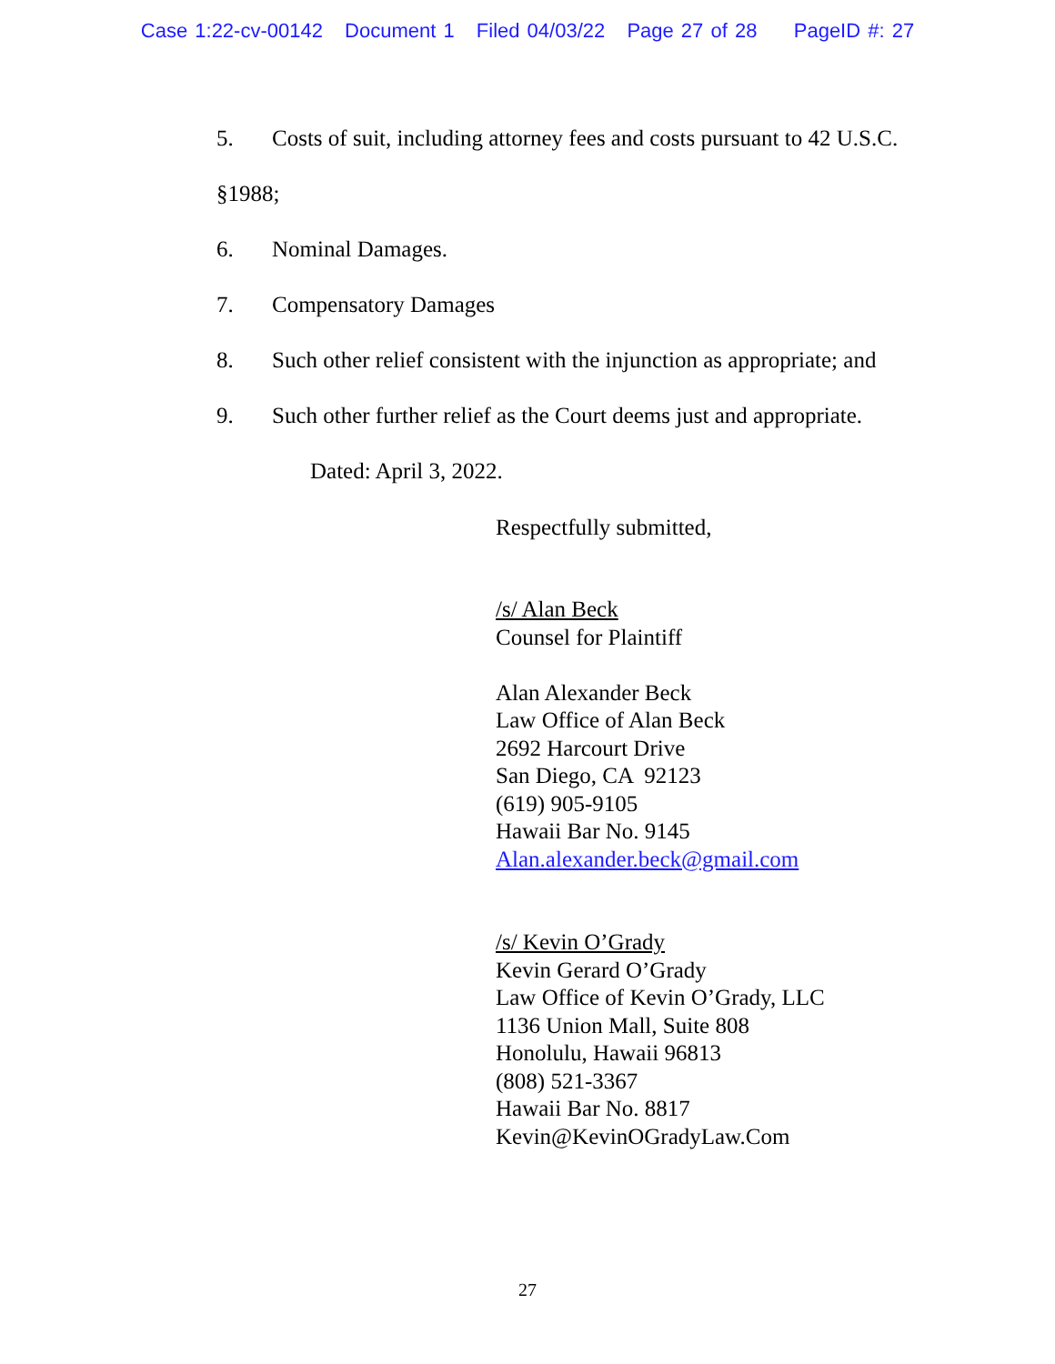Case 1:22-cv-00142 Document 1 Filed 04/03/22 Page 27 of 28 PageID #: 27
5. Costs of suit, including attorney fees and costs pursuant to 42 U.S.C.
§1988;
6. Nominal Damages.
7. Compensatory Damages
8. Such other relief consistent with the injunction as appropriate; and
9. Such other further relief as the Court deems just and appropriate.
Dated: April 3, 2022.
Respectfully submitted,
/s/ Alan Beck
Counsel for Plaintiff
Alan Alexander Beck
Law Office of Alan Beck
2692 Harcourt Drive
San Diego, CA 92123
(619) 905-9105
Hawaii Bar No. 9145
Alan.alexander.beck@gmail.com
/s/ Kevin O’Grady
Kevin Gerard O’Grady
Law Office of Kevin O’Grady, LLC
1136 Union Mall, Suite 808
Honolulu, Hawaii 96813
(808) 521-3367
Hawaii Bar No. 8817
Kevin@KevinOGradyLaw.Com
27